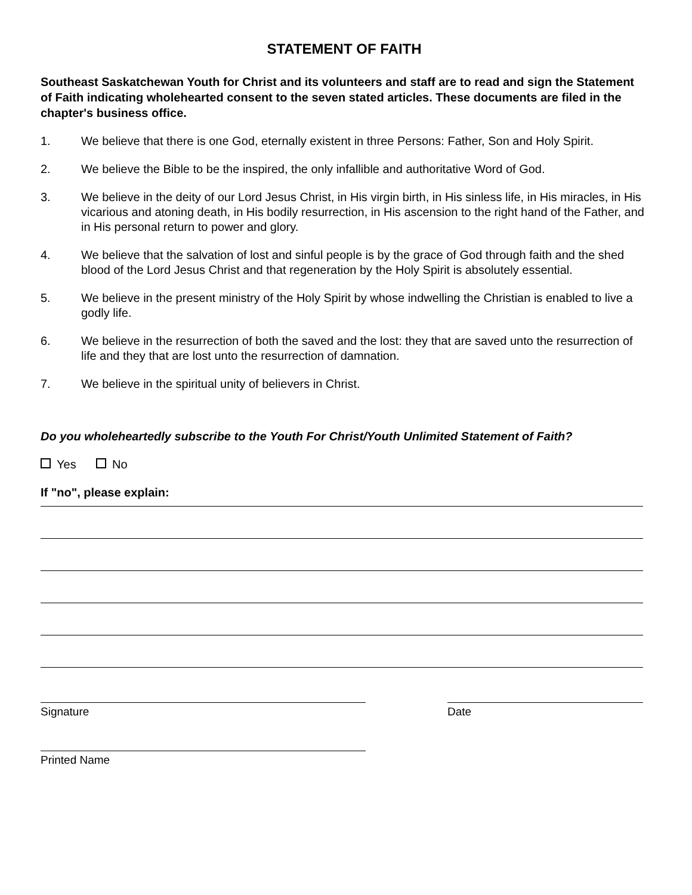STATEMENT OF FAITH
Southeast Saskatchewan Youth for Christ and its volunteers and staff are to read and sign the Statement of Faith indicating wholehearted consent to the seven stated articles. These documents are filed in the chapter's business office.
1. We believe that there is one God, eternally existent in three Persons: Father, Son and Holy Spirit.
2. We believe the Bible to be the inspired, the only infallible and authoritative Word of God.
3. We believe in the deity of our Lord Jesus Christ, in His virgin birth, in His sinless life, in His miracles, in His vicarious and atoning death, in His bodily resurrection, in His ascension to the right hand of the Father, and in His personal return to power and glory.
4. We believe that the salvation of lost and sinful people is by the grace of God through faith and the shed blood of the Lord Jesus Christ and that regeneration by the Holy Spirit is absolutely essential.
5. We believe in the present ministry of the Holy Spirit by whose indwelling the Christian is enabled to live a godly life.
6. We believe in the resurrection of both the saved and the lost: they that are saved unto the resurrection of life and they that are lost unto the resurrection of damnation.
7. We believe in the spiritual unity of believers in Christ.
Do you wholeheartedly subscribe to the Youth For Christ/Youth Unlimited Statement of Faith?
Yes No
If "no", please explain:
Signature Date
Printed Name